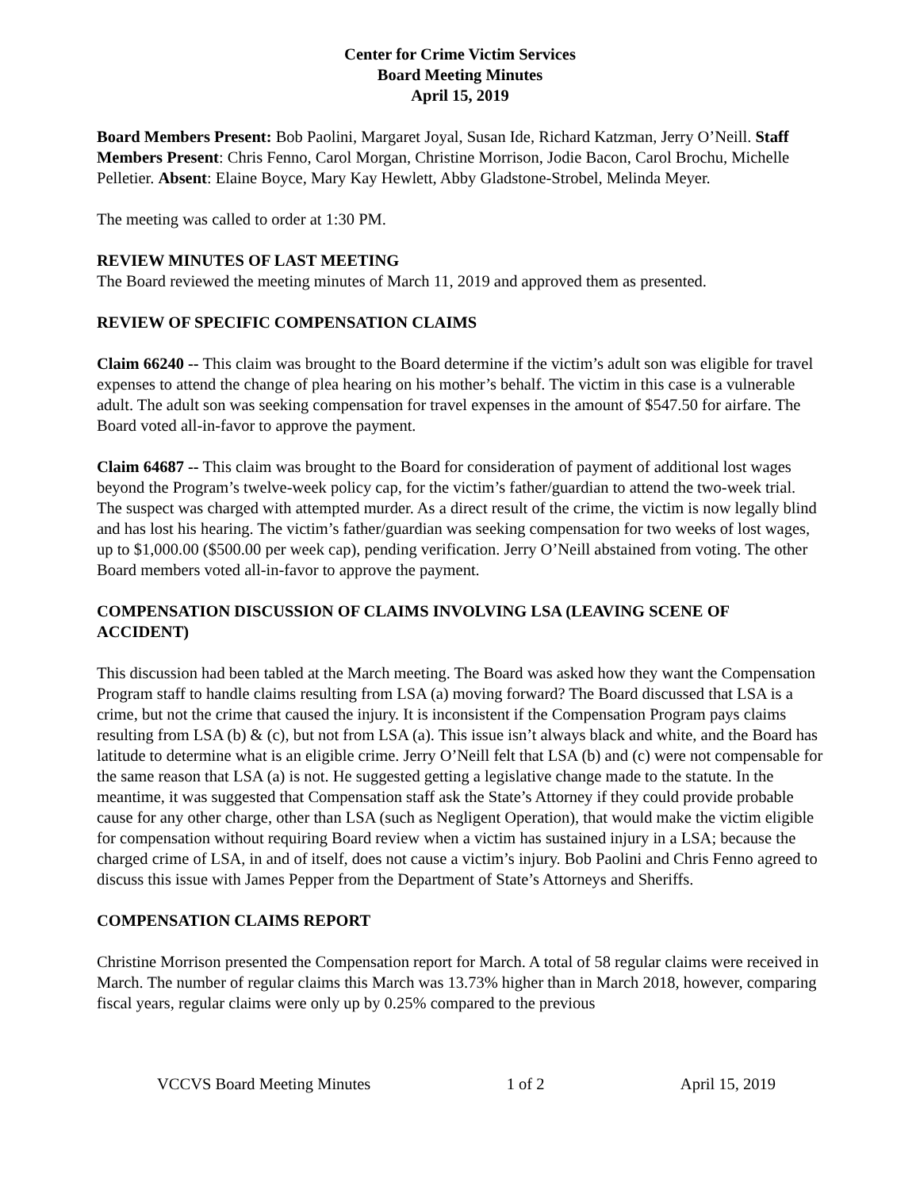Center for Crime Victim Services
Board Meeting Minutes
April 15, 2019
Board Members Present: Bob Paolini, Margaret Joyal, Susan Ide, Richard Katzman, Jerry O’Neill. Staff Members Present: Chris Fenno, Carol Morgan, Christine Morrison, Jodie Bacon, Carol Brochu, Michelle Pelletier. Absent: Elaine Boyce, Mary Kay Hewlett, Abby Gladstone-Strobel, Melinda Meyer.
The meeting was called to order at 1:30 PM.
REVIEW MINUTES OF LAST MEETING
The Board reviewed the meeting minutes of March 11, 2019 and approved them as presented.
REVIEW OF SPECIFIC COMPENSATION CLAIMS
Claim 66240 -- This claim was brought to the Board determine if the victim’s adult son was eligible for travel expenses to attend the change of plea hearing on his mother’s behalf. The victim in this case is a vulnerable adult. The adult son was seeking compensation for travel expenses in the amount of $547.50 for airfare. The Board voted all-in-favor to approve the payment.
Claim 64687 -- This claim was brought to the Board for consideration of payment of additional lost wages beyond the Program’s twelve-week policy cap, for the victim’s father/guardian to attend the two-week trial. The suspect was charged with attempted murder. As a direct result of the crime, the victim is now legally blind and has lost his hearing. The victim’s father/guardian was seeking compensation for two weeks of lost wages, up to $1,000.00 ($500.00 per week cap), pending verification. Jerry O’Neill abstained from voting. The other Board members voted all-in-favor to approve the payment.
COMPENSATION DISCUSSION OF CLAIMS INVOLVING LSA (LEAVING SCENE OF ACCIDENT)
This discussion had been tabled at the March meeting. The Board was asked how they want the Compensation Program staff to handle claims resulting from LSA (a) moving forward? The Board discussed that LSA is a crime, but not the crime that caused the injury. It is inconsistent if the Compensation Program pays claims resulting from LSA (b) & (c), but not from LSA (a). This issue isn’t always black and white, and the Board has latitude to determine what is an eligible crime. Jerry O’Neill felt that LSA (b) and (c) were not compensable for the same reason that LSA (a) is not. He suggested getting a legislative change made to the statute. In the meantime, it was suggested that Compensation staff ask the State’s Attorney if they could provide probable cause for any other charge, other than LSA (such as Negligent Operation), that would make the victim eligible for compensation without requiring Board review when a victim has sustained injury in a LSA; because the charged crime of LSA, in and of itself, does not cause a victim’s injury. Bob Paolini and Chris Fenno agreed to discuss this issue with James Pepper from the Department of State’s Attorneys and Sheriffs.
COMPENSATION CLAIMS REPORT
Christine Morrison presented the Compensation report for March. A total of 58 regular claims were received in March. The number of regular claims this March was 13.73% higher than in March 2018, however, comparing fiscal years, regular claims were only up by 0.25% compared to the previous
VCCVS Board Meeting Minutes 1 of 2 April 15, 2019